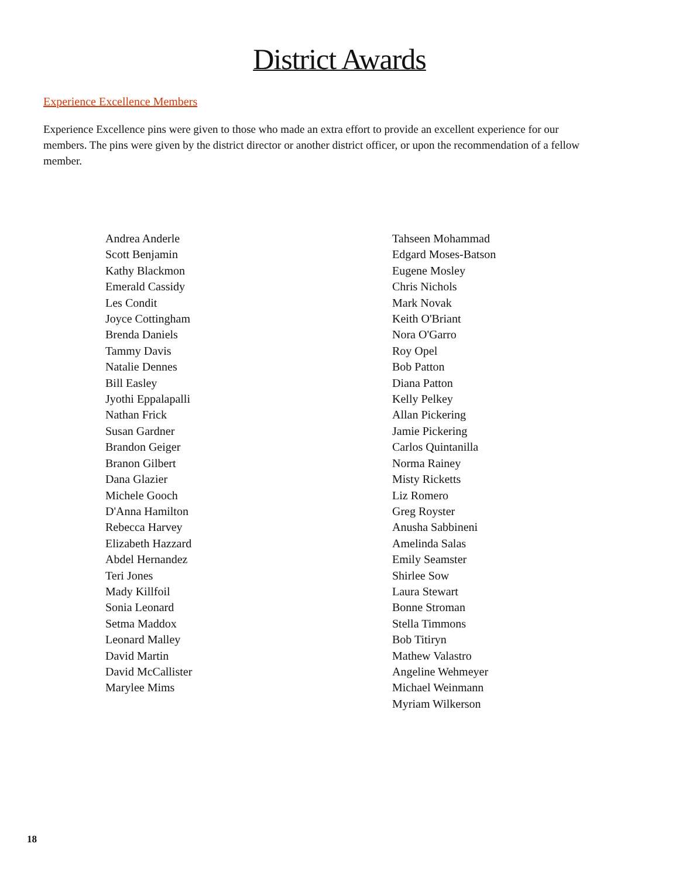District Awards
Experience Excellence Members
Experience Excellence pins were given to those who made an extra effort to provide an excellent experience for our members. The pins were given by the district director or another district officer, or upon the recommendation of a fellow member.
Andrea Anderle
Scott Benjamin
Kathy Blackmon
Emerald Cassidy
Les Condit
Joyce Cottingham
Brenda Daniels
Tammy Davis
Natalie Dennes
Bill Easley
Jyothi Eppalapalli
Nathan Frick
Susan Gardner
Brandon Geiger
Branon Gilbert
Dana Glazier
Michele Gooch
D'Anna Hamilton
Rebecca Harvey
Elizabeth Hazzard
Abdel Hernandez
Teri Jones
Mady Killfoil
Sonia Leonard
Setma Maddox
Leonard Malley
David Martin
David McCallister
Marylee Mims
Tahseen Mohammad
Edgard Moses-Batson
Eugene Mosley
Chris Nichols
Mark Novak
Keith O'Briant
Nora O'Garro
Roy Opel
Bob Patton
Diana Patton
Kelly Pelkey
Allan Pickering
Jamie Pickering
Carlos Quintanilla
Norma Rainey
Misty Ricketts
Liz Romero
Greg Royster
Anusha Sabbineni
Amelinda Salas
Emily Seamster
Shirlee Sow
Laura Stewart
Bonne Stroman
Stella Timmons
Bob Titiryn
Mathew Valastro
Angeline Wehmeyer
Michael Weinmann
Myriam Wilkerson
18